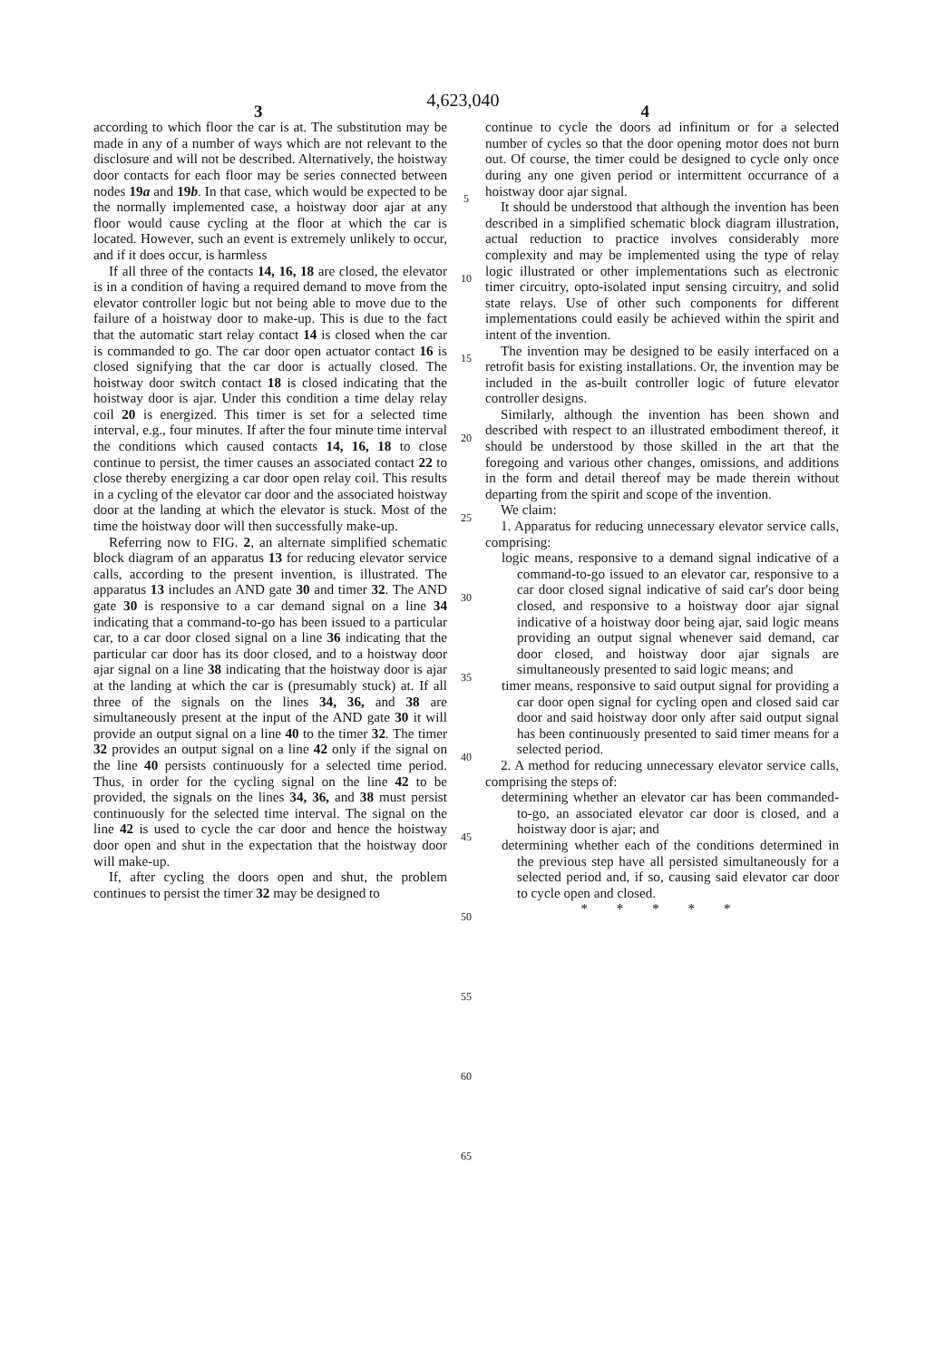4,623,040
3 4
according to which floor the car is at. The substitution may be made in any of a number of ways which are not relevant to the disclosure and will not be described. Alternatively, the hoistway door contacts for each floor may be series connected between nodes 19a and 19b. In that case, which would be expected to be the normally implemented case, a hoistway door ajar at any floor would cause cycling at the floor at which the car is located. However, such an event is extremely unlikely to occur, and if it does occur, is harmless
If all three of the contacts 14, 16, 18 are closed, the elevator is in a condition of having a required demand to move from the elevator controller logic but not being able to move due to the failure of a hoistway door to make-up. This is due to the fact that the automatic start relay contact 14 is closed when the car is commanded to go. The car door open actuator contact 16 is closed signifying that the car door is actually closed. The hoistway door switch contact 18 is closed indicating that the hoistway door is ajar. Under this condition a time delay relay coil 20 is energized. This timer is set for a selected time interval, e.g., four minutes. If after the four minute time interval the conditions which caused contacts 14, 16, 18 to close continue to persist, the timer causes an associated contact 22 to close thereby energizing a car door open relay coil. This results in a cycling of the elevator car door and the associated hoistway door at the landing at which the elevator is stuck. Most of the time the hoistway door will then successfully make-up.
Referring now to FIG. 2, an alternate simplified schematic block diagram of an apparatus 13 for reducing elevator service calls, according to the present invention, is illustrated. The apparatus 13 includes an AND gate 30 and timer 32. The AND gate 30 is responsive to a car demand signal on a line 34 indicating that a command-to-go has been issued to a particular car, to a car door closed signal on a line 36 indicating that the particular car door has its door closed, and to a hoistway door ajar signal on a line 38 indicating that the hoistway door is ajar at the landing at which the car is (presumably stuck) at. If all three of the signals on the lines 34, 36, and 38 are simultaneously present at the input of the AND gate 30 it will provide an output signal on a line 40 to the timer 32. The timer 32 provides an output signal on a line 42 only if the signal on the line 40 persists continuously for a selected time period. Thus, in order for the cycling signal on the line 42 to be provided, the signals on the lines 34, 36, and 38 must persist continuously for the selected time interval. The signal on the line 42 is used to cycle the car door and hence the hoistway door open and shut in the expectation that the hoistway door will make-up.
If, after cycling the doors open and shut, the problem continues to persist the timer 32 may be designed to
5
10
15
20
25
30
35
40
45
50
55
60
65
continue to cycle the doors ad infinitum or for a selected number of cycles so that the door opening motor does not burn out. Of course, the timer could be designed to cycle only once during any one given period or intermittent occurrance of a hoistway door ajar signal.
It should be understood that although the invention has been described in a simplified schematic block diagram illustration, actual reduction to practice involves considerably more complexity and may be implemented using the type of relay logic illustrated or other implementations such as electronic timer circuitry, opto-isolated input sensing circuitry, and solid state relays. Use of other such components for different implementations could easily be achieved within the spirit and intent of the invention.
The invention may be designed to be easily interfaced on a retrofit basis for existing installations. Or, the invention may be included in the as-built controller logic of future elevator controller designs.
Similarly, although the invention has been shown and described with respect to an illustrated embodiment thereof, it should be understood by those skilled in the art that the foregoing and various other changes, omissions, and additions in the form and detail thereof may be made therein without departing from the spirit and scope of the invention.
We claim:
1. Apparatus for reducing unnecessary elevator service calls, comprising:
logic means, responsive to a demand signal indicative of a command-to-go issued to an elevator car, responsive to a car door closed signal indicative of said car's door being closed, and responsive to a hoistway door ajar signal indicative of a hoistway door being ajar, said logic means providing an output signal whenever said demand, car door closed, and hoistway door ajar signals are simultaneously presented to said logic means; and
timer means, responsive to said output signal for providing a car door open signal for cycling open and closed said car door and said hoistway door only after said output signal has been continuously presented to said timer means for a selected period.
2. A method for reducing unnecessary elevator service calls, comprising the steps of:
determining whether an elevator car has been commanded-to-go, an associated elevator car door is closed, and a hoistway door is ajar; and
determining whether each of the conditions determined in the previous step have all persisted simultaneously for a selected period and, if so, causing said elevator car door to cycle open and closed.
* * * * *